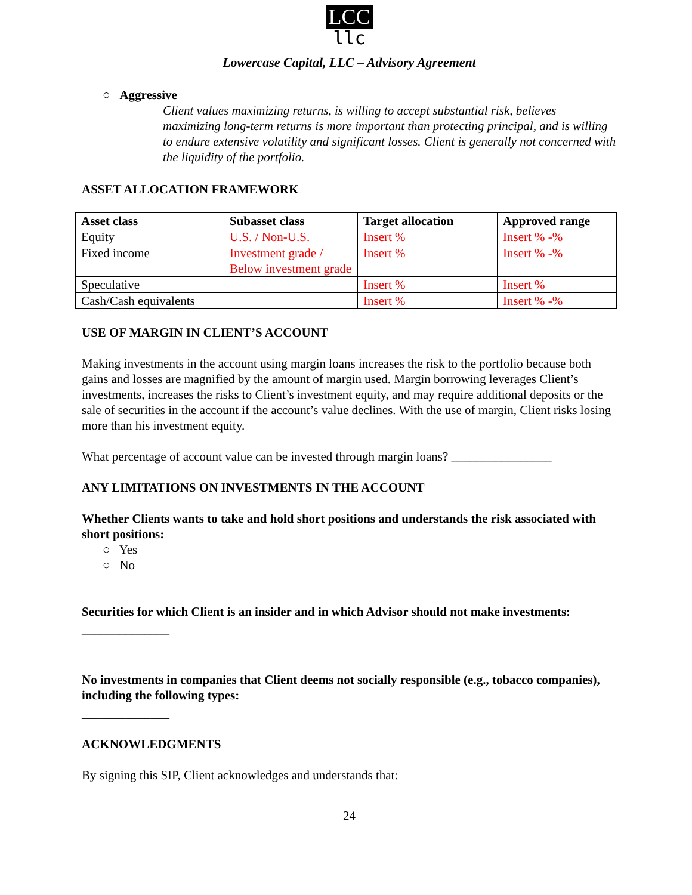LCC
llc
Lowercase Capital, LLC – Advisory Agreement
○ Aggressive
Client values maximizing returns, is willing to accept substantial risk, believes maximizing long-term returns is more important than protecting principal, and is willing to endure extensive volatility and significant losses. Client is generally not concerned with the liquidity of the portfolio.
ASSET ALLOCATION FRAMEWORK
| Asset class | Subasset class | Target allocation | Approved range |
| --- | --- | --- | --- |
| Equity | U.S. / Non-U.S. | Insert % | Insert % -% |
| Fixed income | Investment grade / Below investment grade | Insert % | Insert % -% |
| Speculative | | Insert % | Insert % |
| Cash/Cash equivalents | | Insert % | Insert % -% |
USE OF MARGIN IN CLIENT’S ACCOUNT
Making investments in the account using margin loans increases the risk to the portfolio because both gains and losses are magnified by the amount of margin used. Margin borrowing leverages Client’s investments, increases the risks to Client’s investment equity, and may require additional deposits or the sale of securities in the account if the account’s value declines. With the use of margin, Client risks losing more than his investment equity.
What percentage of account value can be invested through margin loans? ________________
ANY LIMITATIONS ON INVESTMENTS IN THE ACCOUNT
Whether Clients wants to take and hold short positions and understands the risk associated with short positions:
○ Yes
○ No
Securities for which Client is an insider and in which Advisor should not make investments:
______________
No investments in companies that Client deems not socially responsible (e.g., tobacco companies), including the following types:
______________
ACKNOWLEDGMENTS
By signing this SIP, Client acknowledges and understands that:
24